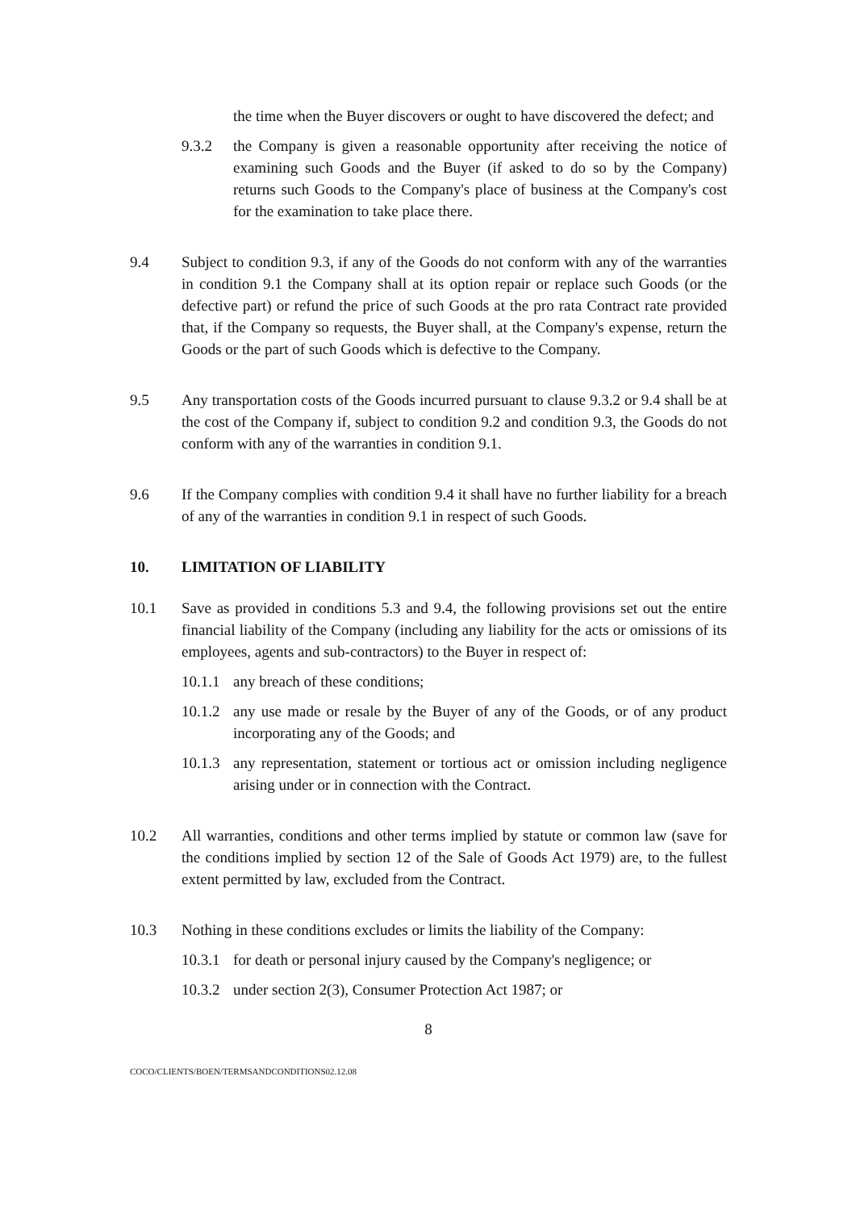the time when the Buyer discovers or ought to have discovered the defect; and
9.3.2 the Company is given a reasonable opportunity after receiving the notice of examining such Goods and the Buyer (if asked to do so by the Company) returns such Goods to the Company's place of business at the Company's cost for the examination to take place there.
9.4 Subject to condition 9.3, if any of the Goods do not conform with any of the warranties in condition 9.1 the Company shall at its option repair or replace such Goods (or the defective part) or refund the price of such Goods at the pro rata Contract rate provided that, if the Company so requests, the Buyer shall, at the Company's expense, return the Goods or the part of such Goods which is defective to the Company.
9.5 Any transportation costs of the Goods incurred pursuant to clause 9.3.2 or 9.4 shall be at the cost of the Company if, subject to condition 9.2 and condition 9.3, the Goods do not conform with any of the warranties in condition 9.1.
9.6 If the Company complies with condition 9.4 it shall have no further liability for a breach of any of the warranties in condition 9.1 in respect of such Goods.
10. LIMITATION OF LIABILITY
10.1 Save as provided in conditions 5.3 and 9.4, the following provisions set out the entire financial liability of the Company (including any liability for the acts or omissions of its employees, agents and sub-contractors) to the Buyer in respect of:
10.1.1
any breach of these conditions;
10.1.2
any use made or resale by the Buyer of any of the Goods, or of any product incorporating any of the Goods; and
10.1.3
any representation, statement or tortious act or omission including negligence arising under or in connection with the Contract.
10.2 All warranties, conditions and other terms implied by statute or common law (save for the conditions implied by section 12 of the Sale of Goods Act 1979) are, to the fullest extent permitted by law, excluded from the Contract.
10.3 Nothing in these conditions excludes or limits the liability of the Company:
10.3.1
for death or personal injury caused by the Company's negligence; or
10.3.2
under section 2(3), Consumer Protection Act 1987; or
8
COCO/CLIENTS/BOEN/TERMSANDCONDITIONS02.12.08